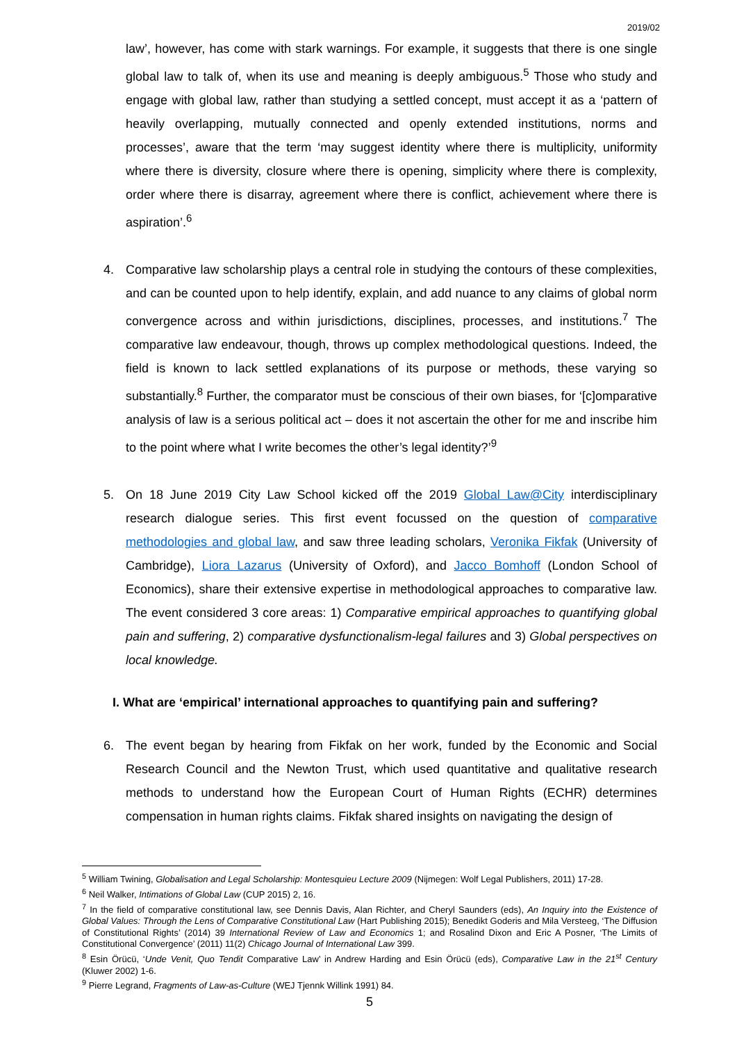2019/02
law’, however, has come with stark warnings. For example, it suggests that there is one single global law to talk of, when its use and meaning is deeply ambiguous.<sup>5</sup> Those who study and engage with global law, rather than studying a settled concept, must accept it as a ‘pattern of heavily overlapping, mutually connected and openly extended institutions, norms and processes’, aware that the term ‘may suggest identity where there is multiplicity, uniformity where there is diversity, closure where there is opening, simplicity where there is complexity, order where there is disarray, agreement where there is conflict, achievement where there is aspiration’.<sup>6</sup>
4. Comparative law scholarship plays a central role in studying the contours of these complexities, and can be counted upon to help identify, explain, and add nuance to any claims of global norm convergence across and within jurisdictions, disciplines, processes, and institutions.<sup>7</sup> The comparative law endeavour, though, throws up complex methodological questions. Indeed, the field is known to lack settled explanations of its purpose or methods, these varying so substantially.<sup>8</sup> Further, the comparator must be conscious of their own biases, for ‘[c]omparative analysis of law is a serious political act – does it not ascertain the other for me and inscribe him to the point where what I write becomes the other’s legal identity?’<sup>9</sup>
5. On 18 June 2019 City Law School kicked off the 2019 Global Law@City interdisciplinary research dialogue series. This first event focussed on the question of comparative methodologies and global law, and saw three leading scholars, Veronika Fikfak (University of Cambridge), Liora Lazarus (University of Oxford), and Jacco Bomhoff (London School of Economics), share their extensive expertise in methodological approaches to comparative law. The event considered 3 core areas: 1) Comparative empirical approaches to quantifying global pain and suffering, 2) comparative dysfunctionalism-legal failures and 3) Global perspectives on local knowledge.
I. What are ‘empirical’ international approaches to quantifying pain and suffering?
6. The event began by hearing from Fikfak on her work, funded by the Economic and Social Research Council and the Newton Trust, which used quantitative and qualitative research methods to understand how the European Court of Human Rights (ECHR) determines compensation in human rights claims. Fikfak shared insights on navigating the design of
<sup>5</sup> William Twining, Globalisation and Legal Scholarship: Montesquieu Lecture 2009 (Nijmegen: Wolf Legal Publishers, 2011) 17-28.
<sup>6</sup> Neil Walker, Intimations of Global Law (CUP 2015) 2, 16.
<sup>7</sup> In the field of comparative constitutional law, see Dennis Davis, Alan Richter, and Cheryl Saunders (eds), An Inquiry into the Existence of Global Values: Through the Lens of Comparative Constitutional Law (Hart Publishing 2015); Benedikt Goderis and Mila Versteeg, ‘The Diffusion of Constitutional Rights’ (2014) 39 International Review of Law and Economics 1; and Rosalind Dixon and Eric A Posner, ‘The Limits of Constitutional Convergence’ (2011) 11(2) Chicago Journal of International Law 399.
<sup>8</sup> Esin Örücü, ‘Unde Venit, Quo Tendit Comparative Law’ in Andrew Harding and Esin Örücü (eds), Comparative Law in the 21<sup>st</sup> Century (Kluwer 2002) 1-6.
<sup>9</sup> Pierre Legrand, Fragments of Law-as-Culture (WEJ Tjennk Willink 1991) 84.
5